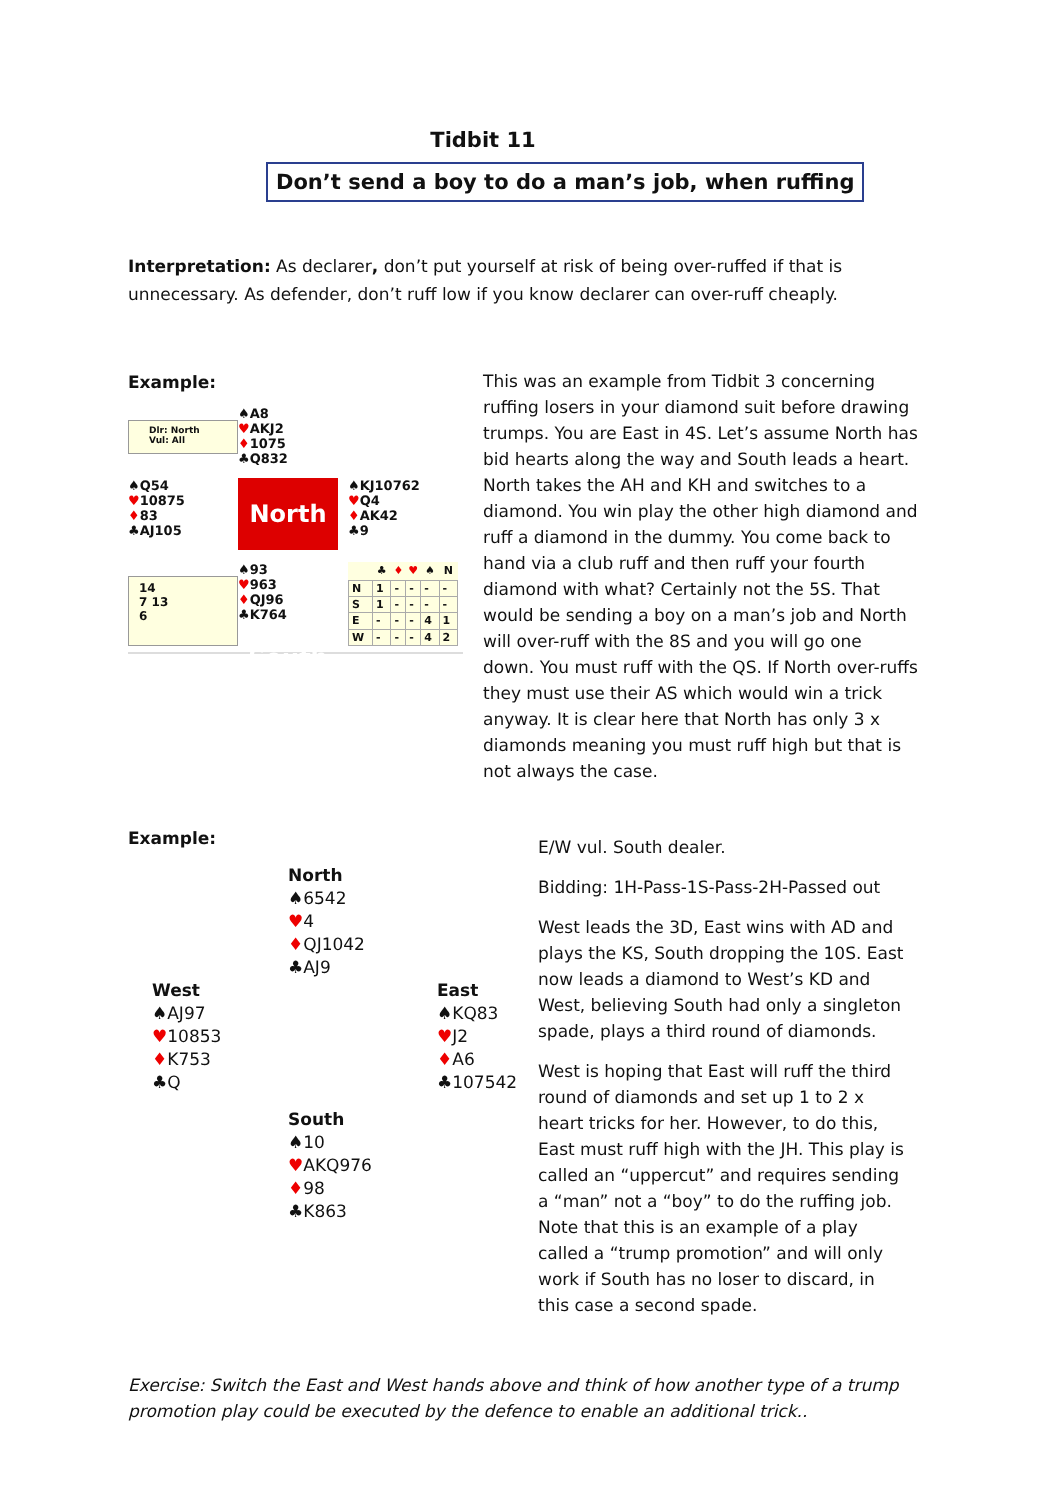Tidbit 11
Don’t send a boy to do a man’s job, when ruffing
Interpretation: As declarer, don’t put yourself at risk of being over-ruffed if that is unnecessary. As defender, don’t ruff low if you know declarer can over-ruff cheaply.
Example:
Dlr: North
Vul: All
♠A8
♥AKJ2
♦1075
♣Q832
♠Q54
♥10875
♦83
♣AJ105
North 13 South
♠KJ10762
♥Q4
♦AK42
♣9
14
7 13
6
♠93
♥963
♦QJ96
♣K764
| | ♣ | ♦ | ♥ | ♠ | N |
| --- | --- | --- | --- | --- | --- |
| N | 1 | - | - | - | - |
| S | 1 | - | - | - | - |
| E | - | - | - | 4 | 1 |
| W | - | - | - | 4 | 2 |
This was an example from Tidbit 3 concerning ruffing losers in your diamond suit before drawing trumps. You are East in 4S. Let’s assume North has bid hearts along the way and South leads a heart. North takes the AH and KH and switches to a diamond. You win play the other high diamond and ruff a diamond in the dummy. You come back to hand via a club ruff and then ruff your fourth diamond with what? Certainly not the 5S. That would be sending a boy on a man’s job and North will over-ruff with the 8S and you will go one down. You must ruff with the QS. If North over-ruffs they must use their AS which would win a trick anyway. It is clear here that North has only 3 x diamonds meaning you must ruff high but that is not always the case.
Example:
North
♠6542
♥4
♦QJ1042
♣AJ9
West
♠AJ97
♥10853
♦K753
♣Q
East
♠KQ83
♥J2
♦A6
♣107542
South
♠10
♥AKQ976
♦98
♣K863
E/W vul. South dealer.
Bidding: 1H-Pass-1S-Pass-2H-Passed out
West leads the 3D, East wins with AD and plays the KS, South dropping the 10S. East now leads a diamond to West’s KD and West, believing South had only a singleton spade, plays a third round of diamonds.
West is hoping that East will ruff the third round of diamonds and set up 1 to 2 x heart tricks for her. However, to do this, East must ruff high with the JH. This play is called an “uppercut” and requires sending a “man” not a “boy” to do the ruffing job. Note that this is an example of a play called a “trump promotion” and will only work if South has no loser to discard, in this case a second spade.
Exercise: Switch the East and West hands above and think of how another type of a trump promotion play could be executed by the defence to enable an additional trick..